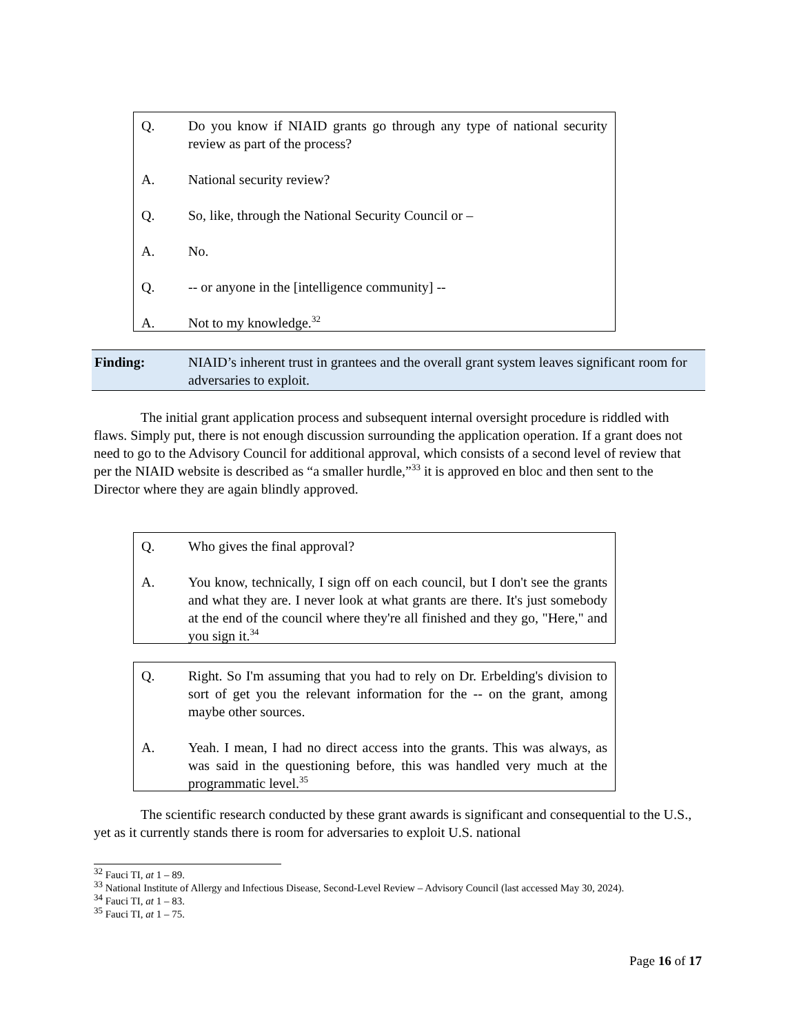Q. Do you know if NIAID grants go through any type of national security review as part of the process?
A. National security review?
Q. So, like, through the National Security Council or –
A. No.
Q. -- or anyone in the [intelligence community] --
A. Not to my knowledge.<sup>32</sup>
Finding: NIAID’s inherent trust in grantees and the overall grant system leaves significant room for adversaries to exploit.
The initial grant application process and subsequent internal oversight procedure is riddled with flaws. Simply put, there is not enough discussion surrounding the application operation. If a grant does not need to go to the Advisory Council for additional approval, which consists of a second level of review that per the NIAID website is described as “a smaller hurdle,”<sup>33</sup> it is approved en bloc and then sent to the Director where they are again blindly approved.
Q. Who gives the final approval?
A. You know, technically, I sign off on each council, but I don't see the grants and what they are. I never look at what grants are there. It's just somebody at the end of the council where they're all finished and they go, "Here," and you sign it.<sup>34</sup>
Q. Right. So I'm assuming that you had to rely on Dr. Erbelding's division to sort of get you the relevant information for the -- on the grant, among maybe other sources.
A. Yeah. I mean, I had no direct access into the grants. This was always, as was said in the questioning before, this was handled very much at the programmatic level.<sup>35</sup>
The scientific research conducted by these grant awards is significant and consequential to the U.S., yet as it currently stands there is room for adversaries to exploit U.S. national
<sup>32</sup> Fauci TI, at 1 – 89.
<sup>33</sup> National Institute of Allergy and Infectious Disease, Second-Level Review – Advisory Council (last accessed May 30, 2024).
<sup>34</sup> Fauci TI, at 1 – 83.
<sup>35</sup> Fauci TI, at 1 – 75.
Page 16 of 17